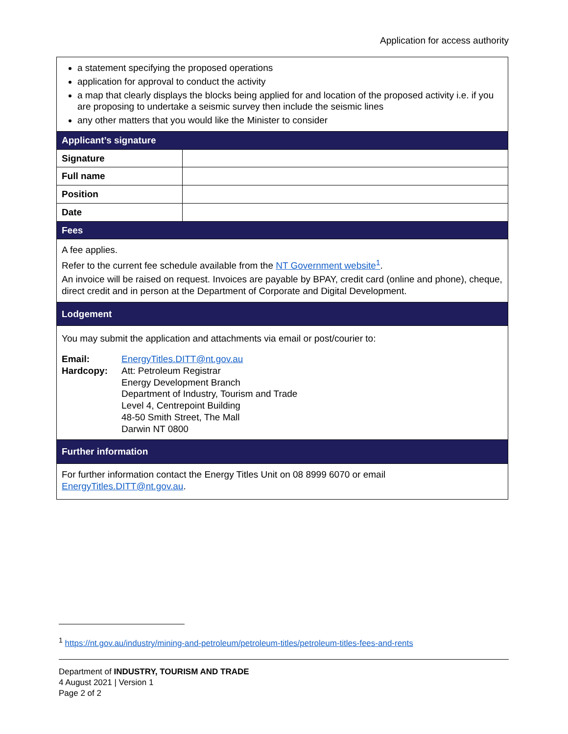Application for access authority
| a statement specifying the proposed operations application for approval to conduct the activity a map that clearly displays the blocks being applied for and location of the proposed activity i.e. if you are proposing to undertake a seismic survey then include the seismic lines any other matters that you would like the Minister to consider | |
| Applicant’s signature | |
| Signature | |
| Full name | |
| Position | |
| Date | |
| Fees | |
| A fee applies. Refer to the current fee schedule available from the NT Government website<sup>1</sup> . An invoice will be raised on request. Invoices are payable by BPAY, credit card (online and phone), cheque, direct credit and in person at the Department of Corporate and Digital Development. | |
| Lodgement | |
| You may submit the application and attachments via email or post/courier to: / Email: / EnergyTitles.DITT@nt.gov.au / / Hardcopy: / Att: Petroleum Registrar Energy Development Branch Department of Industry, Tourism and Trade Level 4, Centrepoint Building 48-50 Smith Street, The Mall Darwin NT 0800 / | |
| Further information | |
| For further information contact the Energy Titles Unit on 08 8999 6070 or email EnergyTitles.DITT@nt.gov.au . | |
<sup>1</sup> https://nt.gov.au/industry/mining-and-petroleum/petroleum-titles/petroleum-titles-fees-and-rents
Department of INDUSTRY, TOURISM AND TRADE
4 August 2021 | Version 1
Page 2 of 2